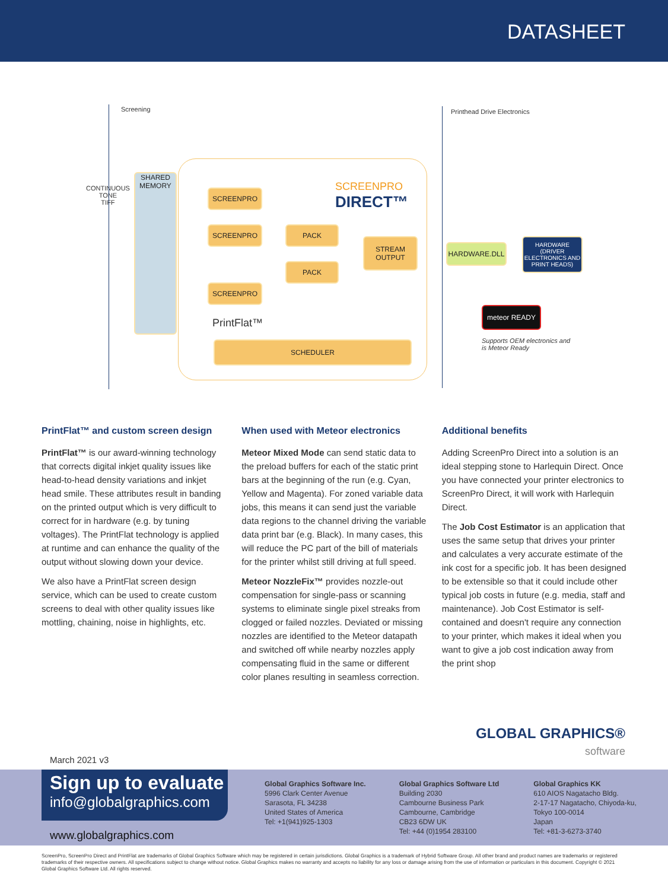DATASHEET
Screening Printhead Drive Electronics
CONTINUOUS
TONE
TIFF
SHARED MEMORY
SCREENPRO
DIRECT™
SCREENPRO
SCREENPRO
SCREENPRO
PrintFlat™
PACK
PACK
STREAM OUTPUT
SCHEDULER
HARDWARE.DLL
HARDWARE
(DRIVER ELECTRONICS AND PRINT HEADS)
meteor READY
Supports OEM electronics and
is Meteor Ready
PrintFlat™ and custom screen design
PrintFlat™ is our award-winning technology that corrects digital inkjet quality issues like head-to-head density variations and inkjet head smile. These attributes result in banding on the printed output which is very difficult to correct for in hardware (e.g. by tuning voltages). The PrintFlat technology is applied at runtime and can enhance the quality of the output without slowing down your device.
We also have a PrintFlat screen design service, which can be used to create custom screens to deal with other quality issues like mottling, chaining, noise in highlights, etc.
When used with Meteor electronics
Meteor Mixed Mode can send static data to the preload buffers for each of the static print bars at the beginning of the run (e.g. Cyan, Yellow and Magenta). For zoned variable data jobs, this means it can send just the variable data regions to the channel driving the variable data print bar (e.g. Black). In many cases, this will reduce the PC part of the bill of materials for the printer whilst still driving at full speed.
Meteor NozzleFix™ provides nozzle-out compensation for single-pass or scanning systems to eliminate single pixel streaks from clogged or failed nozzles. Deviated or missing nozzles are identified to the Meteor datapath and switched off while nearby nozzles apply compensating fluid in the same or different color planes resulting in seamless correction.
Additional benefits
Adding ScreenPro Direct into a solution is an ideal stepping stone to Harlequin Direct. Once you have connected your printer electronics to ScreenPro Direct, it will work with Harlequin Direct.
The Job Cost Estimator is an application that uses the same setup that drives your printer and calculates a very accurate estimate of the ink cost for a specific job. It has been designed to be extensible so that it could include other typical job costs in future (e.g. media, staff and maintenance). Job Cost Estimator is self-contained and doesn't require any connection to your printer, which makes it ideal when you want to give a job cost indication away from the print shop
GLOBAL GRAPHICS®
software
March 2021 v3
Sign up to evaluate
info@globalgraphics.com
www.globalgraphics.com
Global Graphics Software Inc.
5996 Clark Center Avenue
Sarasota, FL 34238
United States of America
Tel: +1(941)925-1303
Global Graphics Software Ltd
Building 2030
Cambourne Business Park
Cambourne, Cambridge
CB23 6DW UK
Tel: +44 (0)1954 283100
Global Graphics KK
610 AIOS Nagatacho Bldg.
2-17-17 Nagatacho, Chiyoda-ku,
Tokyo 100-0014
Japan
Tel: +81-3-6273-3740
ScreenPro, ScreenPro Direct and PrintFlat are trademarks of Global Graphics Software which may be registered in certain jurisdictions. Global Graphics is a trademark of Hybrid Software Group. All other brand and product names are trademarks or registered trademarks of their respective owners. All specifications subject to change without notice. Global Graphics makes no warranty and accepts no liability for any loss or damage arising from the use of information or particulars in this document. Copyright © 2021 Global Graphics Software Ltd. All rights reserved.